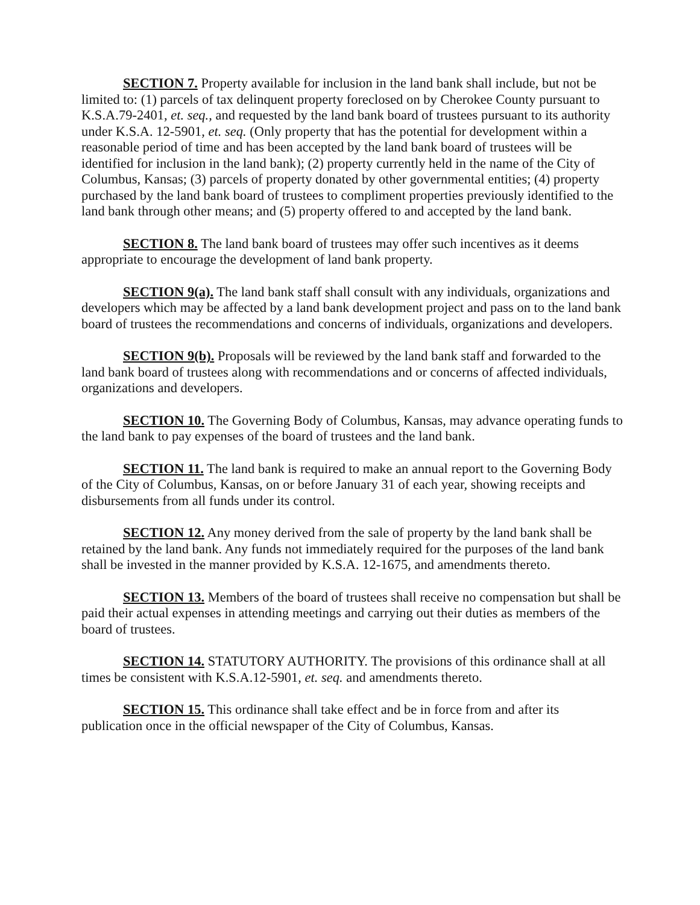SECTION 7. Property available for inclusion in the land bank shall include, but not be limited to: (1) parcels of tax delinquent property foreclosed on by Cherokee County pursuant to K.S.A.79-2401, et. seq., and requested by the land bank board of trustees pursuant to its authority under K.S.A. 12-5901, et. seq. (Only property that has the potential for development within a reasonable period of time and has been accepted by the land bank board of trustees will be identified for inclusion in the land bank); (2) property currently held in the name of the City of Columbus, Kansas; (3) parcels of property donated by other governmental entities; (4) property purchased by the land bank board of trustees to compliment properties previously identified to the land bank through other means; and (5) property offered to and accepted by the land bank.
SECTION 8. The land bank board of trustees may offer such incentives as it deems appropriate to encourage the development of land bank property.
SECTION 9(a). The land bank staff shall consult with any individuals, organizations and developers which may be affected by a land bank development project and pass on to the land bank board of trustees the recommendations and concerns of individuals, organizations and developers.
SECTION 9(b). Proposals will be reviewed by the land bank staff and forwarded to the land bank board of trustees along with recommendations and or concerns of affected individuals, organizations and developers.
SECTION 10. The Governing Body of Columbus, Kansas, may advance operating funds to the land bank to pay expenses of the board of trustees and the land bank.
SECTION 11. The land bank is required to make an annual report to the Governing Body of the City of Columbus, Kansas, on or before January 31 of each year, showing receipts and disbursements from all funds under its control.
SECTION 12. Any money derived from the sale of property by the land bank shall be retained by the land bank. Any funds not immediately required for the purposes of the land bank shall be invested in the manner provided by K.S.A. 12-1675, and amendments thereto.
SECTION 13. Members of the board of trustees shall receive no compensation but shall be paid their actual expenses in attending meetings and carrying out their duties as members of the board of trustees.
SECTION 14. STATUTORY AUTHORITY. The provisions of this ordinance shall at all times be consistent with K.S.A.12-5901, et. seq. and amendments thereto.
SECTION 15. This ordinance shall take effect and be in force from and after its publication once in the official newspaper of the City of Columbus, Kansas.